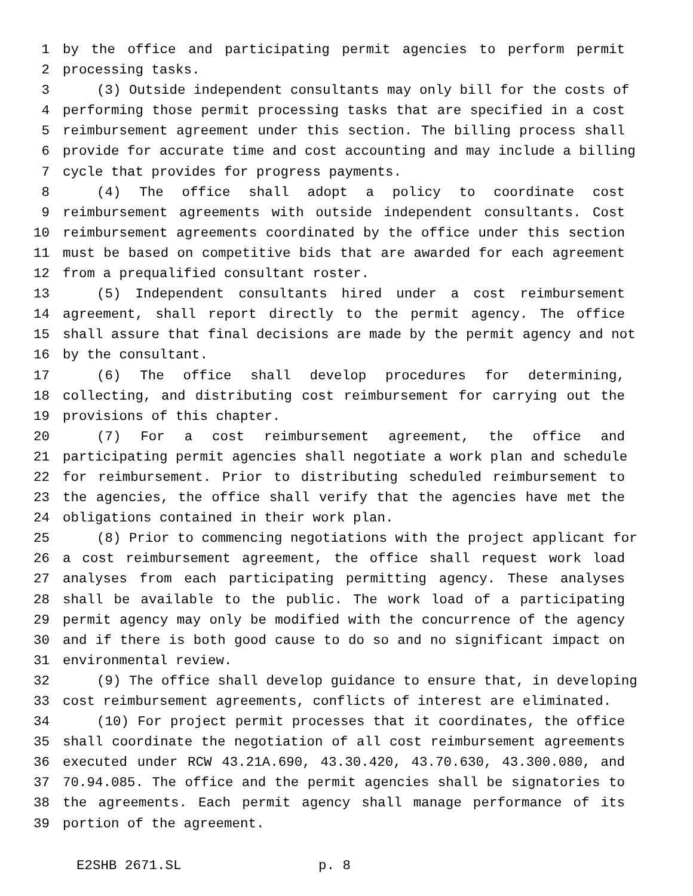1 by the office and participating permit agencies to perform permit
2 processing tasks.
3 (3) Outside independent consultants may only bill for the costs of
4 performing those permit processing tasks that are specified in a cost
5 reimbursement agreement under this section. The billing process shall
6 provide for accurate time and cost accounting and may include a billing
7 cycle that provides for progress payments.
8 (4) The office shall adopt a policy to coordinate cost
9 reimbursement agreements with outside independent consultants. Cost
10 reimbursement agreements coordinated by the office under this section
11 must be based on competitive bids that are awarded for each agreement
12 from a prequalified consultant roster.
13 (5) Independent consultants hired under a cost reimbursement
14 agreement, shall report directly to the permit agency. The office
15 shall assure that final decisions are made by the permit agency and not
16 by the consultant.
17 (6) The office shall develop procedures for determining,
18 collecting, and distributing cost reimbursement for carrying out the
19 provisions of this chapter.
20 (7) For a cost reimbursement agreement, the office and
21 participating permit agencies shall negotiate a work plan and schedule
22 for reimbursement. Prior to distributing scheduled reimbursement to
23 the agencies, the office shall verify that the agencies have met the
24 obligations contained in their work plan.
25 (8) Prior to commencing negotiations with the project applicant for
26 a cost reimbursement agreement, the office shall request work load
27 analyses from each participating permitting agency. These analyses
28 shall be available to the public. The work load of a participating
29 permit agency may only be modified with the concurrence of the agency
30 and if there is both good cause to do so and no significant impact on
31 environmental review.
32 (9) The office shall develop guidance to ensure that, in developing
33 cost reimbursement agreements, conflicts of interest are eliminated.
34 (10) For project permit processes that it coordinates, the office
35 shall coordinate the negotiation of all cost reimbursement agreements
36 executed under RCW 43.21A.690, 43.30.420, 43.70.630, 43.300.080, and
37 70.94.085. The office and the permit agencies shall be signatories to
38 the agreements. Each permit agency shall manage performance of its
39 portion of the agreement.
E2SHB 2671.SL p. 8